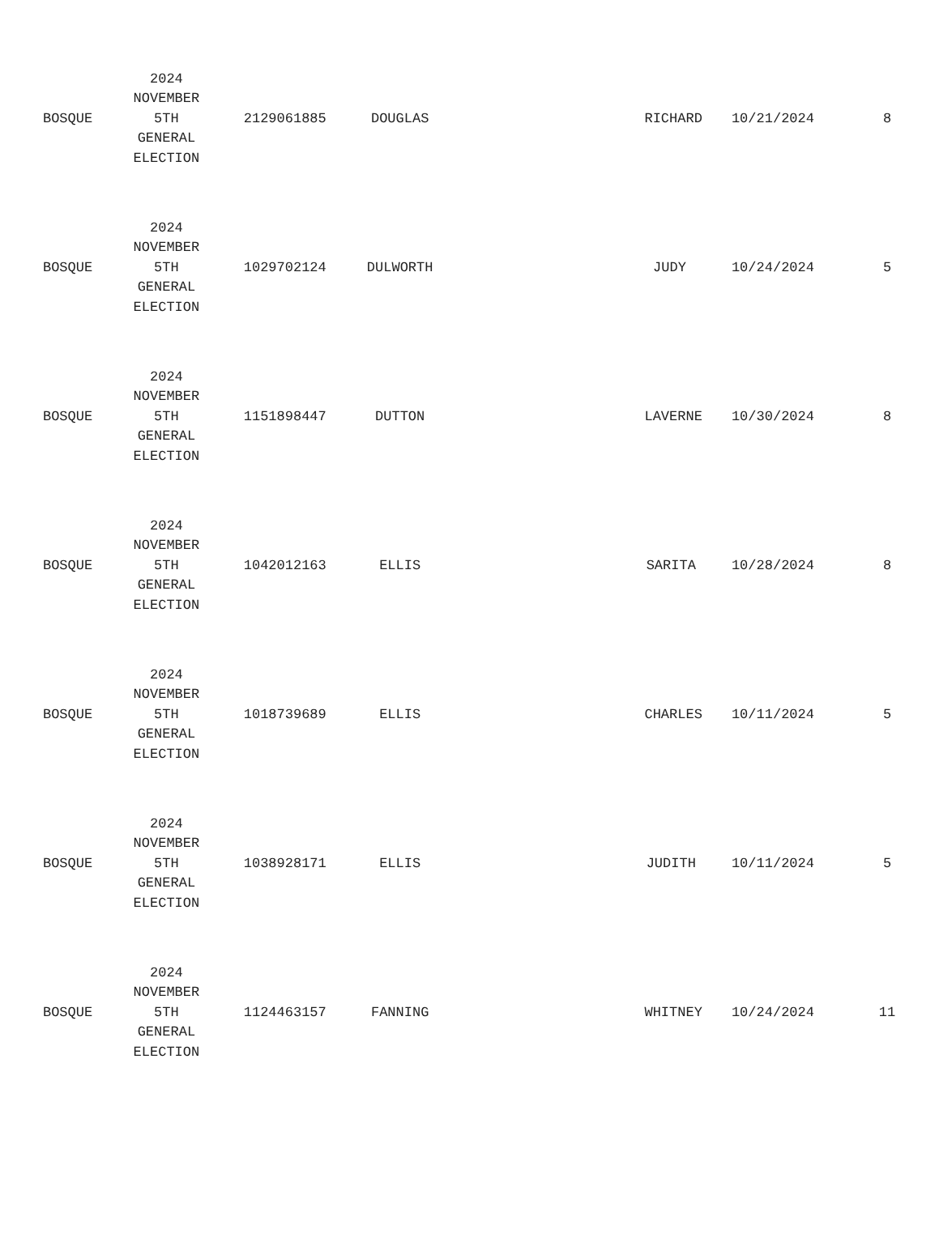| BOSQUE | 2024 NOVEMBER 5TH GENERAL ELECTION | 2129061885 | DOUGLAS | RICHARD | 10/21/2024 | 8 |
| BOSQUE | 2024 NOVEMBER 5TH GENERAL ELECTION | 1029702124 | DULWORTH | JUDY | 10/24/2024 | 5 |
| BOSQUE | 2024 NOVEMBER 5TH GENERAL ELECTION | 1151898447 | DUTTON | LAVERNE | 10/30/2024 | 8 |
| BOSQUE | 2024 NOVEMBER 5TH GENERAL ELECTION | 1042012163 | ELLIS | SARITA | 10/28/2024 | 8 |
| BOSQUE | 2024 NOVEMBER 5TH GENERAL ELECTION | 1018739689 | ELLIS | CHARLES | 10/11/2024 | 5 |
| BOSQUE | 2024 NOVEMBER 5TH GENERAL ELECTION | 1038928171 | ELLIS | JUDITH | 10/11/2024 | 5 |
| BOSQUE | 2024 NOVEMBER 5TH GENERAL ELECTION | 1124463157 | FANNING | WHITNEY | 10/24/2024 | 11 |